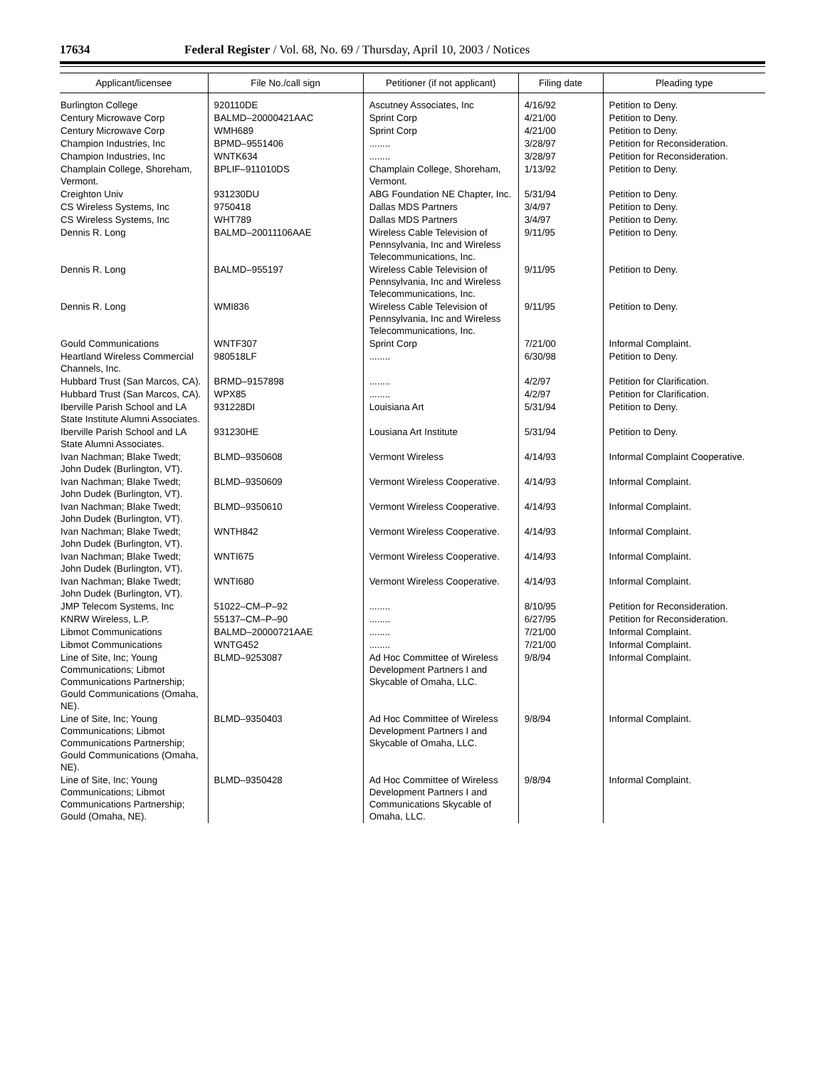17634 Federal Register / Vol. 68, No. 69 / Thursday, April 10, 2003 / Notices
| Applicant/licensee | File No./call sign | Petitioner (if not applicant) | Filing date | Pleading type |
| --- | --- | --- | --- | --- |
| Burlington College | 920110DE | Ascutney Associates, Inc | 4/16/92 | Petition to Deny. |
| Century Microwave Corp | BALMD–20000421AAC | Sprint Corp | 4/21/00 | Petition to Deny. |
| Century Microwave Corp | WMH689 | Sprint Corp | 4/21/00 | Petition to Deny. |
| Champion Industries, Inc | BPMD–9551406 | ........ | 3/28/97 | Petition for Reconsideration. |
| Champion Industries, Inc | WNTK634 | ........ | 3/28/97 | Petition for Reconsideration. |
| Champlain College, Shoreham, Vermont. | BPLIF–911010DS | Champlain College, Shoreham, Vermont. | 1/13/92 | Petition to Deny. |
| Creighton Univ | 931230DU | ABG Foundation NE Chapter, Inc. | 5/31/94 | Petition to Deny. |
| CS Wireless Systems, Inc | 9750418 | Dallas MDS Partners | 3/4/97 | Petition to Deny. |
| CS Wireless Systems, Inc | WHT789 | Dallas MDS Partners | 3/4/97 | Petition to Deny. |
| Dennis R. Long | BALMD–20011106AAE | Wireless Cable Television of Pennsylvania, Inc and Wireless Telecommunications, Inc. | 9/11/95 | Petition to Deny. |
| Dennis R. Long | BALMD–955197 | Wireless Cable Television of Pennsylvania, Inc and Wireless Telecommunications, Inc. | 9/11/95 | Petition to Deny. |
| Dennis R. Long | WMI836 | Wireless Cable Television of Pennsylvania, Inc and Wireless Telecommunications, Inc. | 9/11/95 | Petition to Deny. |
| Gould Communications | WNTF307 | Sprint Corp | 7/21/00 | Informal Complaint. |
| Heartland Wireless Commercial Channels, Inc. | 980518LF | ........ | 6/30/98 | Petition to Deny. |
| Hubbard Trust (San Marcos, CA). | BRMD–9157898 | ........ | 4/2/97 | Petition for Clarification. |
| Hubbard Trust (San Marcos, CA). | WPX85 | ........ | 4/2/97 | Petition for Clarification. |
| Iberville Parish School and LA State Institute Alumni Associates. | 931228DI | Louisiana Art | 5/31/94 | Petition to Deny. |
| Iberville Parish School and LA State Alumni Associates. | 931230HE | Lousiana Art Institute | 5/31/94 | Petition to Deny. |
| Ivan Nachman; Blake Twedt; John Dudek (Burlington, VT). | BLMD–9350608 | Vermont Wireless | 4/14/93 | Informal Complaint Cooperative. |
| Ivan Nachman; Blake Twedt; John Dudek (Burlington, VT). | BLMD–9350609 | Vermont Wireless Cooperative. | 4/14/93 | Informal Complaint. |
| Ivan Nachman; Blake Twedt; John Dudek (Burlington, VT). | BLMD–9350610 | Vermont Wireless Cooperative. | 4/14/93 | Informal Complaint. |
| Ivan Nachman; Blake Twedt; John Dudek (Burlington, VT). | WNTH842 | Vermont Wireless Cooperative. | 4/14/93 | Informal Complaint. |
| Ivan Nachman; Blake Twedt; John Dudek (Burlington, VT). | WNTI675 | Vermont Wireless Cooperative. | 4/14/93 | Informal Complaint. |
| Ivan Nachman; Blake Twedt; John Dudek (Burlington, VT). | WNTI680 | Vermont Wireless Cooperative. | 4/14/93 | Informal Complaint. |
| JMP Telecom Systems, Inc | 51022–CM–P–92 | ........ | 8/10/95 | Petition for Reconsideration. |
| KNRW Wireless, L.P. | 55137–CM–P–90 | ........ | 6/27/95 | Petition for Reconsideration. |
| Libmot Communications | BALMD–20000721AAE | ........ | 7/21/00 | Informal Complaint. |
| Libmot Communications | WNTG452 | ........ | 7/21/00 | Informal Complaint. |
| Line of Site, Inc; Young Communications; Libmot Communications Partnership; Gould Communications (Omaha, NE). | BLMD–9253087 | Ad Hoc Committee of Wireless Development Partners I and Skycable of Omaha, LLC. | 9/8/94 | Informal Complaint. |
| Line of Site, Inc; Young Communications; Libmot Communications Partnership; Gould Communications (Omaha, NE). | BLMD–9350403 | Ad Hoc Committee of Wireless Development Partners I and Skycable of Omaha, LLC. | 9/8/94 | Informal Complaint. |
| Line of Site, Inc; Young Communications; Libmot Communications Partnership; Gould (Omaha, NE). | BLMD–9350428 | Ad Hoc Committee of Wireless Development Partners I and Communications Skycable of Omaha, LLC. | 9/8/94 | Informal Complaint. |